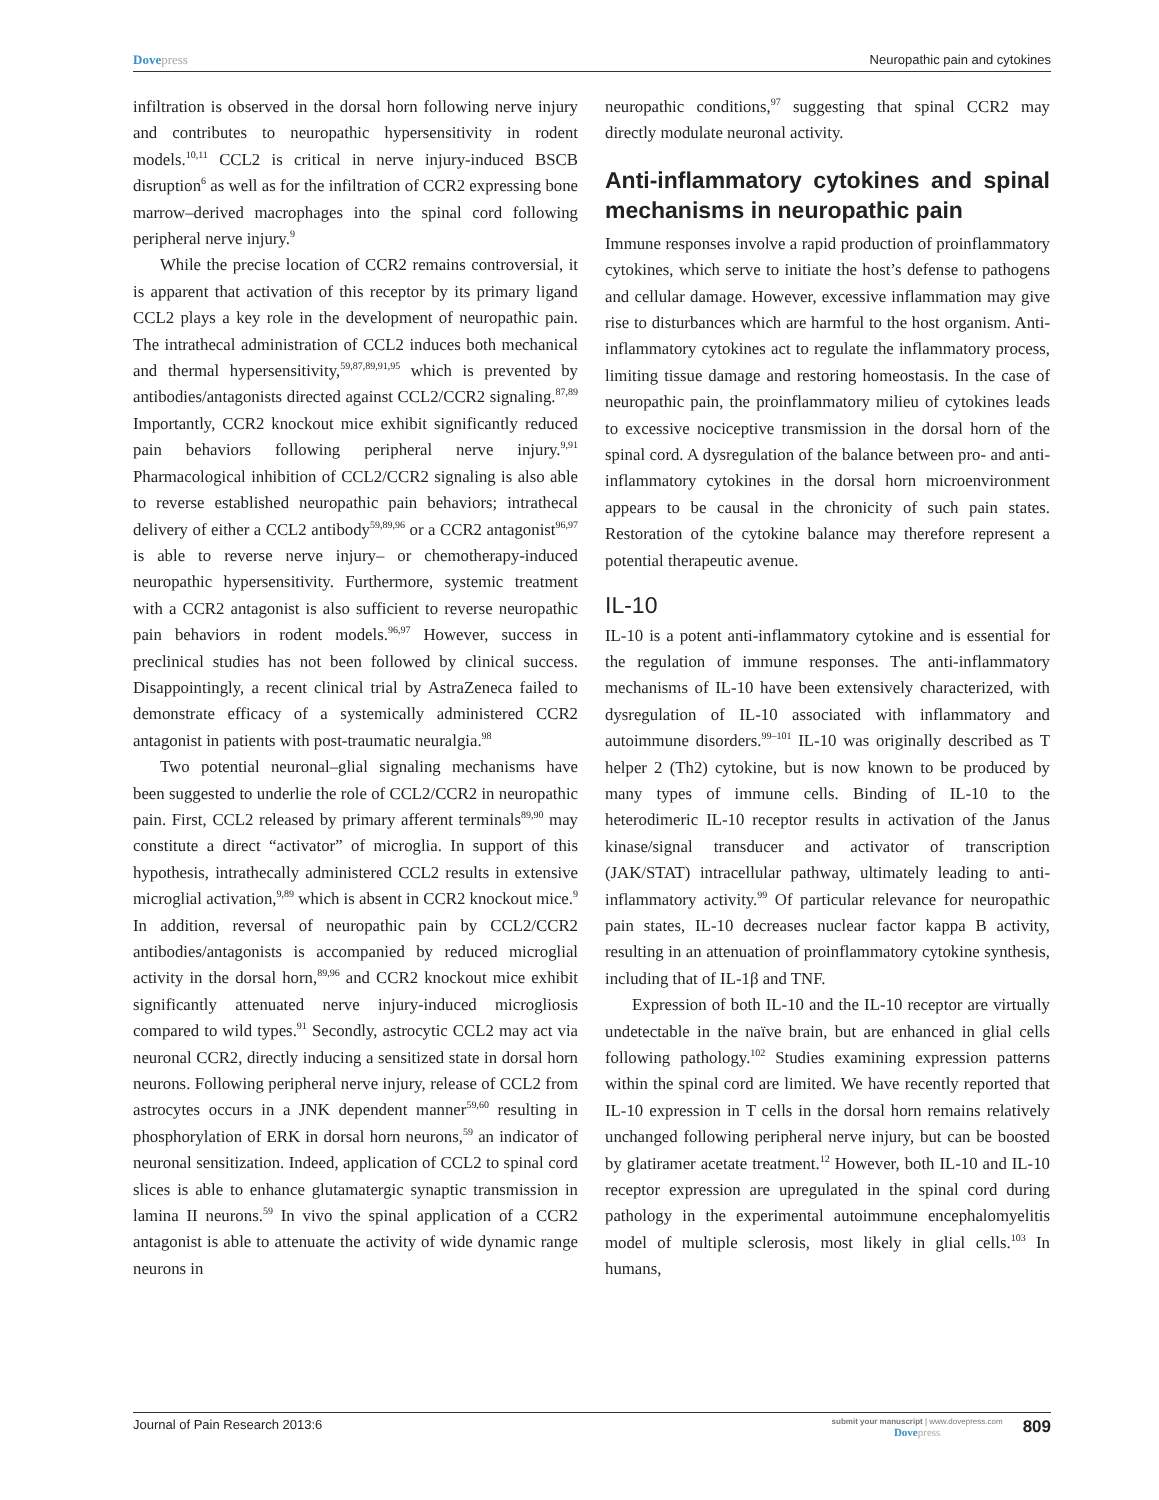Dovepress Neuropathic pain and cytokines
infiltration is observed in the dorsal horn following nerve injury and contributes to neuropathic hypersensitivity in rodent models.<sup>10,11</sup> CCL2 is critical in nerve injury-induced BSCB disruption<sup>6</sup> as well as for the infiltration of CCR2 expressing bone marrow–derived macrophages into the spinal cord following peripheral nerve injury.<sup>9</sup>
While the precise location of CCR2 remains controversial, it is apparent that activation of this receptor by its primary ligand CCL2 plays a key role in the development of neuropathic pain. The intrathecal administration of CCL2 induces both mechanical and thermal hypersensitivity,<sup>59,87,89,91,95</sup> which is prevented by antibodies/antagonists directed against CCL2/CCR2 signaling.<sup>87,89</sup> Importantly, CCR2 knockout mice exhibit significantly reduced pain behaviors following peripheral nerve injury.<sup>9,91</sup> Pharmacological inhibition of CCL2/CCR2 signaling is also able to reverse established neuropathic pain behaviors; intrathecal delivery of either a CCL2 antibody<sup>59,89,96</sup> or a CCR2 antagonist<sup>96,97</sup> is able to reverse nerve injury– or chemotherapy-induced neuropathic hypersensitivity. Furthermore, systemic treatment with a CCR2 antagonist is also sufficient to reverse neuropathic pain behaviors in rodent models.<sup>96,97</sup> However, success in preclinical studies has not been followed by clinical success. Disappointingly, a recent clinical trial by AstraZeneca failed to demonstrate efficacy of a systemically administered CCR2 antagonist in patients with post-traumatic neuralgia.<sup>98</sup>
Two potential neuronal–glial signaling mechanisms have been suggested to underlie the role of CCL2/CCR2 in neuropathic pain. First, CCL2 released by primary afferent terminals<sup>89,90</sup> may constitute a direct “activator” of microglia. In support of this hypothesis, intrathecally administered CCL2 results in extensive microglial activation,<sup>9,89</sup> which is absent in CCR2 knockout mice.<sup>9</sup> In addition, reversal of neuropathic pain by CCL2/CCR2 antibodies/antagonists is accompanied by reduced microglial activity in the dorsal horn,<sup>89,96</sup> and CCR2 knockout mice exhibit significantly attenuated nerve injury-induced microgliosis compared to wild types.<sup>91</sup> Secondly, astrocytic CCL2 may act via neuronal CCR2, directly inducing a sensitized state in dorsal horn neurons. Following peripheral nerve injury, release of CCL2 from astrocytes occurs in a JNK dependent manner<sup>59,60</sup> resulting in phosphorylation of ERK in dorsal horn neurons,<sup>59</sup> an indicator of neuronal sensitization. Indeed, application of CCL2 to spinal cord slices is able to enhance glutamatergic synaptic transmission in lamina II neurons.<sup>59</sup> In vivo the spinal application of a CCR2 antagonist is able to attenuate the activity of wide dynamic range neurons in
neuropathic conditions,<sup>97</sup> suggesting that spinal CCR2 may directly modulate neuronal activity.
Anti-inflammatory cytokines and spinal mechanisms in neuropathic pain
Immune responses involve a rapid production of proinflammatory cytokines, which serve to initiate the host’s defense to pathogens and cellular damage. However, excessive inflammation may give rise to disturbances which are harmful to the host organism. Anti-inflammatory cytokines act to regulate the inflammatory process, limiting tissue damage and restoring homeostasis. In the case of neuropathic pain, the proinflammatory milieu of cytokines leads to excessive nociceptive transmission in the dorsal horn of the spinal cord. A dysregulation of the balance between pro- and anti-inflammatory cytokines in the dorsal horn microenvironment appears to be causal in the chronicity of such pain states. Restoration of the cytokine balance may therefore represent a potential therapeutic avenue.
IL-10
IL-10 is a potent anti-inflammatory cytokine and is essential for the regulation of immune responses. The anti-inflammatory mechanisms of IL-10 have been extensively characterized, with dysregulation of IL-10 associated with inflammatory and autoimmune disorders.<sup>99–101</sup> IL-10 was originally described as T helper 2 (Th2) cytokine, but is now known to be produced by many types of immune cells. Binding of IL-10 to the heterodimeric IL-10 receptor results in activation of the Janus kinase/signal transducer and activator of transcription (JAK/STAT) intracellular pathway, ultimately leading to anti-inflammatory activity.<sup>99</sup> Of particular relevance for neuropathic pain states, IL-10 decreases nuclear factor kappa B activity, resulting in an attenuation of proinflammatory cytokine synthesis, including that of IL-1β and TNF.
Expression of both IL-10 and the IL-10 receptor are virtually undetectable in the naïve brain, but are enhanced in glial cells following pathology.<sup>102</sup> Studies examining expression patterns within the spinal cord are limited. We have recently reported that IL-10 expression in T cells in the dorsal horn remains relatively unchanged following peripheral nerve injury, but can be boosted by glatiramer acetate treatment.<sup>12</sup> However, both IL-10 and IL-10 receptor expression are upregulated in the spinal cord during pathology in the experimental autoimmune encephalomyelitis model of multiple sclerosis, most likely in glial cells.<sup>103</sup> In humans,
Journal of Pain Research 2013:6
submit your manuscript | www.dovepress.com
Dovepress
809